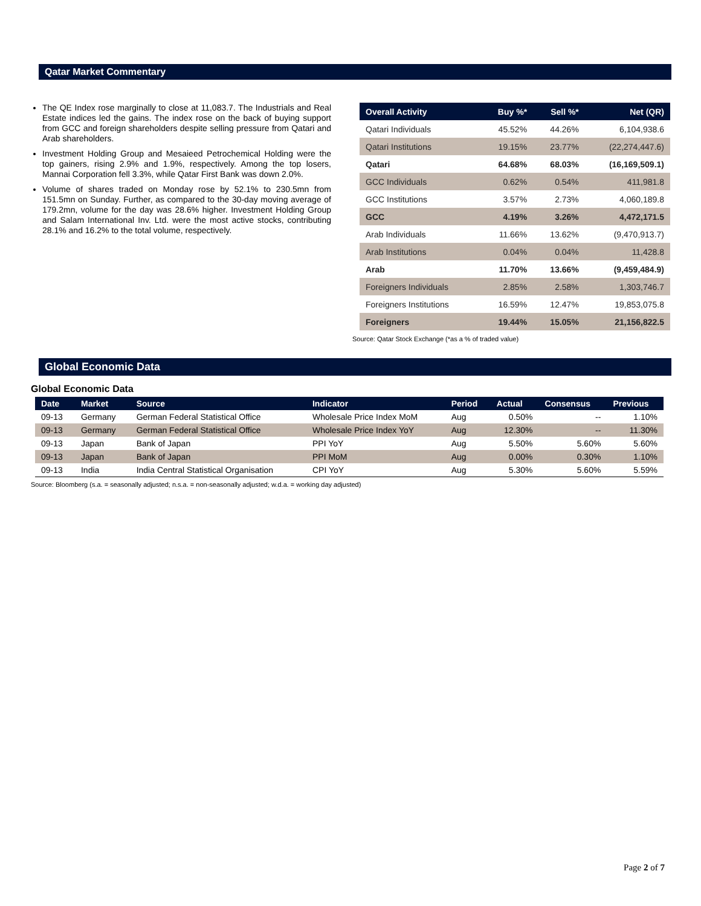Qatar Market Commentary
The QE Index rose marginally to close at 11,083.7. The Industrials and Real Estate indices led the gains. The index rose on the back of buying support from GCC and foreign shareholders despite selling pressure from Qatari and Arab shareholders.
Investment Holding Group and Mesaieed Petrochemical Holding were the top gainers, rising 2.9% and 1.9%, respectively. Among the top losers, Mannai Corporation fell 3.3%, while Qatar First Bank was down 2.0%.
Volume of shares traded on Monday rose by 52.1% to 230.5mn from 151.5mn on Sunday. Further, as compared to the 30-day moving average of 179.2mn, volume for the day was 28.6% higher. Investment Holding Group and Salam International Inv. Ltd. were the most active stocks, contributing 28.1% and 16.2% to the total volume, respectively.
| Overall Activity | Buy %* | Sell %* | Net (QR) |
| --- | --- | --- | --- |
| Qatari Individuals | 45.52% | 44.26% | 6,104,938.6 |
| Qatari Institutions | 19.15% | 23.77% | (22,274,447.6) |
| Qatari | 64.68% | 68.03% | (16,169,509.1) |
| GCC Individuals | 0.62% | 0.54% | 411,981.8 |
| GCC Institutions | 3.57% | 2.73% | 4,060,189.8 |
| GCC | 4.19% | 3.26% | 4,472,171.5 |
| Arab Individuals | 11.66% | 13.62% | (9,470,913.7) |
| Arab Institutions | 0.04% | 0.04% | 11,428.8 |
| Arab | 11.70% | 13.66% | (9,459,484.9) |
| Foreigners Individuals | 2.85% | 2.58% | 1,303,746.7 |
| Foreigners Institutions | 16.59% | 12.47% | 19,853,075.8 |
| Foreigners | 19.44% | 15.05% | 21,156,822.5 |
Source: Qatar Stock Exchange (*as a % of traded value)
Global Economic Data
Global Economic Data
| Date | Market | Source | Indicator | Period | Actual | Consensus | Previous |
| --- | --- | --- | --- | --- | --- | --- | --- |
| 09-13 | Germany | German Federal Statistical Office | Wholesale Price Index MoM | Aug | 0.50% | -- | 1.10% |
| 09-13 | Germany | German Federal Statistical Office | Wholesale Price Index YoY | Aug | 12.30% | -- | 11.30% |
| 09-13 | Japan | Bank of Japan | PPI YoY | Aug | 5.50% | 5.60% | 5.60% |
| 09-13 | Japan | Bank of Japan | PPI MoM | Aug | 0.00% | 0.30% | 1.10% |
| 09-13 | India | India Central Statistical Organisation | CPI YoY | Aug | 5.30% | 5.60% | 5.59% |
Source: Bloomberg (s.a. = seasonally adjusted; n.s.a. = non-seasonally adjusted; w.d.a. = working day adjusted)
Page 2 of 7